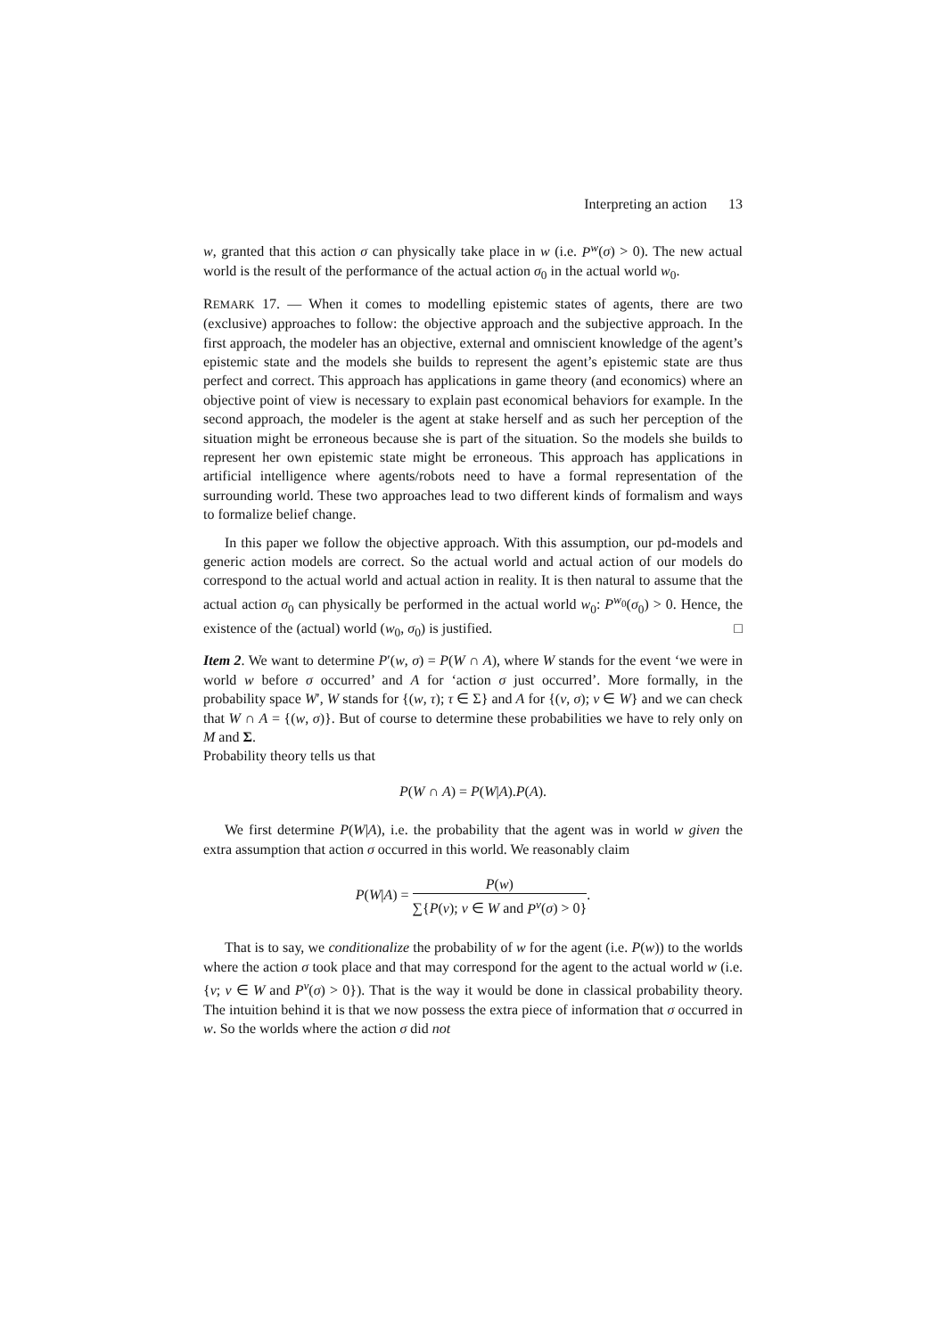Interpreting an action 13
w, granted that this action σ can physically take place in w (i.e. P<sup>w</sup>(σ) > 0). The new actual world is the result of the performance of the actual action σ<sub>0</sub> in the actual world w<sub>0</sub>.
REMARK 17. — When it comes to modelling epistemic states of agents, there are two (exclusive) approaches to follow: the objective approach and the subjective approach. In the first approach, the modeler has an objective, external and omniscient knowledge of the agent’s epistemic state and the models she builds to represent the agent’s epistemic state are thus perfect and correct. This approach has applications in game theory (and economics) where an objective point of view is necessary to explain past economical behaviors for example. In the second approach, the modeler is the agent at stake herself and as such her perception of the situation might be erroneous because she is part of the situation. So the models she builds to represent her own epistemic state might be erroneous. This approach has applications in artificial intelligence where agents/robots need to have a formal representation of the surrounding world. These two approaches lead to two different kinds of formalism and ways to formalize belief change.
In this paper we follow the objective approach. With this assumption, our pd-models and generic action models are correct. So the actual world and actual action of our models do correspond to the actual world and actual action in reality. It is then natural to assume that the actual action σ<sub>0</sub> can physically be performed in the actual world w<sub>0</sub>: P<sup>w<sub>0</sub></sup>(σ<sub>0</sub>) > 0. Hence, the existence of the (actual) world (w<sub>0</sub>, σ<sub>0</sub>) is justified. □
Item 2. We want to determine P′(w, σ) = P(W ∩ A), where W stands for the event ‘we were in world w before σ occurred’ and A for ‘action σ just occurred’. More formally, in the probability space W′, W stands for {(w, τ); τ ∈ Σ} and A for {(v, σ); v ∈ W} and we can check that W ∩ A = {(w, σ)}. But of course to determine these probabilities we have to rely only on M and Σ.
Probability theory tells us that
P(W ∩ A) = P(W|A).P(A).
We first determine P(W|A), i.e. the probability that the agent was in world w given the extra assumption that action σ occurred in this world. We reasonably claim
P(W|A) = P(w) ∑{P(v); v ∈ W and P<sup>v</sup>(σ) > 0}.
That is to say, we conditionalize the probability of w for the agent (i.e. P(w)) to the worlds where the action σ took place and that may correspond for the agent to the actual world w (i.e. {v; v ∈ W and P<sup>v</sup>(σ) > 0}). That is the way it would be done in classical probability theory. The intuition behind it is that we now possess the extra piece of information that σ occurred in w. So the worlds where the action σ did not